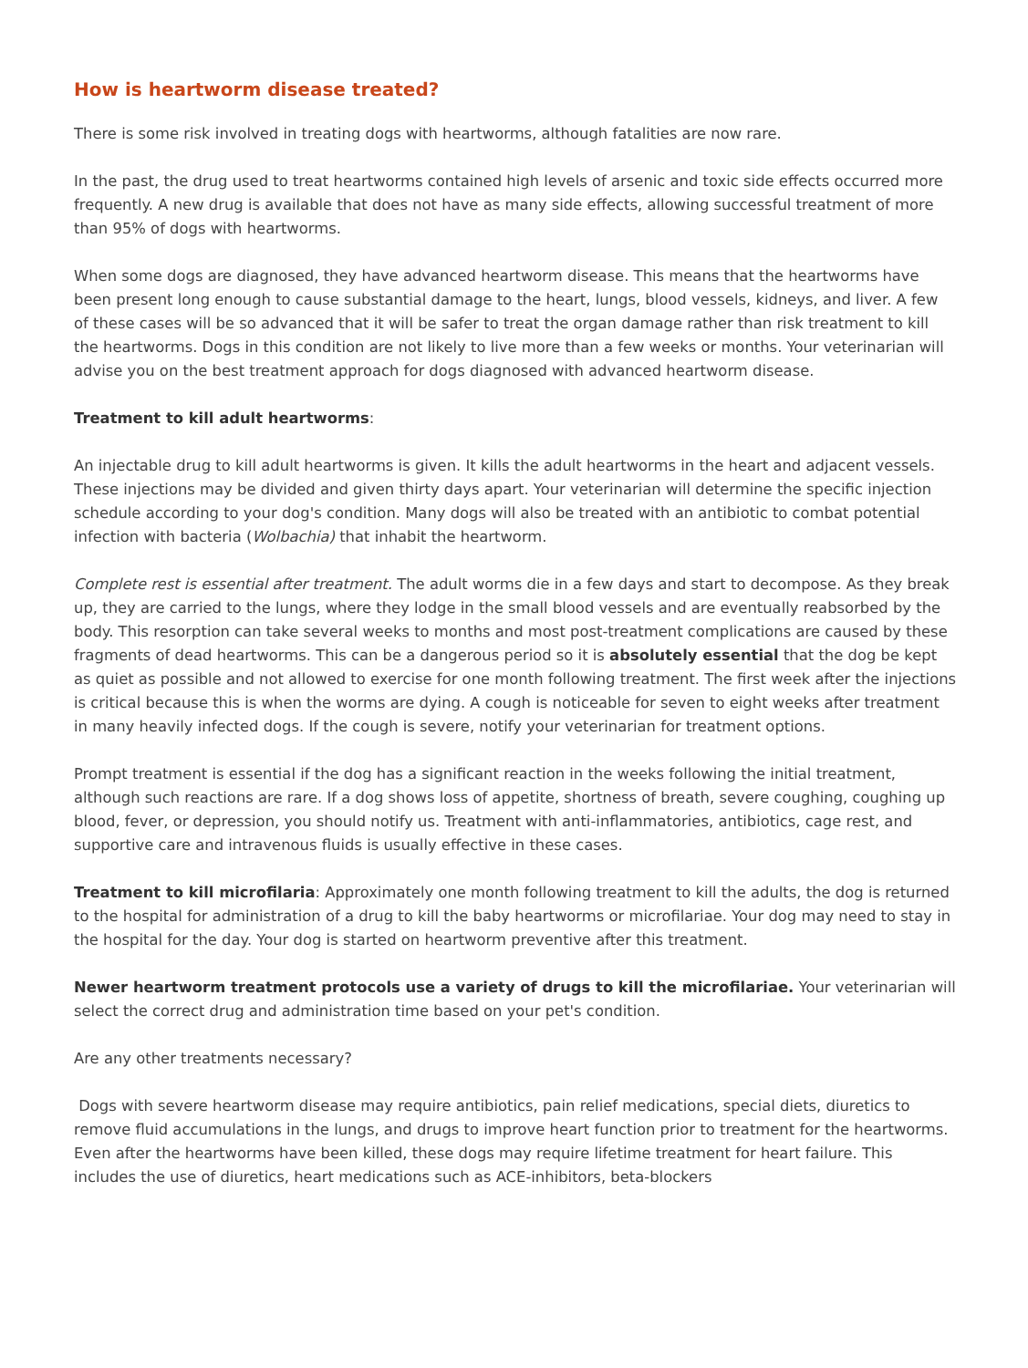How is heartworm disease treated?
There is some risk involved in treating dogs with heartworms, although fatalities are now rare.
In the past, the drug used to treat heartworms contained high levels of arsenic and toxic side effects occurred more frequently. A new drug is available that does not have as many side effects, allowing successful treatment of more than 95% of dogs with heartworms.
When some dogs are diagnosed, they have advanced heartworm disease. This means that the heartworms have been present long enough to cause substantial damage to the heart, lungs, blood vessels, kidneys, and liver. A few of these cases will be so advanced that it will be safer to treat the organ damage rather than risk treatment to kill the heartworms. Dogs in this condition are not likely to live more than a few weeks or months. Your veterinarian will advise you on the best treatment approach for dogs diagnosed with advanced heartworm disease.
Treatment to kill adult heartworms:
An injectable drug to kill adult heartworms is given. It kills the adult heartworms in the heart and adjacent vessels. These injections may be divided and given thirty days apart. Your veterinarian will determine the specific injection schedule according to your dog's condition. Many dogs will also be treated with an antibiotic to combat potential infection with bacteria (Wolbachia) that inhabit the heartworm.
Complete rest is essential after treatment. The adult worms die in a few days and start to decompose. As they break up, they are carried to the lungs, where they lodge in the small blood vessels and are eventually reabsorbed by the body. This resorption can take several weeks to months and most post-treatment complications are caused by these fragments of dead heartworms. This can be a dangerous period so it is absolutely essential that the dog be kept as quiet as possible and not allowed to exercise for one month following treatment. The first week after the injections is critical because this is when the worms are dying. A cough is noticeable for seven to eight weeks after treatment in many heavily infected dogs. If the cough is severe, notify your veterinarian for treatment options.
Prompt treatment is essential if the dog has a significant reaction in the weeks following the initial treatment, although such reactions are rare. If a dog shows loss of appetite, shortness of breath, severe coughing, coughing up blood, fever, or depression, you should notify us. Treatment with anti-inflammatories, antibiotics, cage rest, and supportive care and intravenous fluids is usually effective in these cases.
Treatment to kill microfilaria: Approximately one month following treatment to kill the adults, the dog is returned to the hospital for administration of a drug to kill the baby heartworms or microfilariae. Your dog may need to stay in the hospital for the day. Your dog is started on heartworm preventive after this treatment.
Newer heartworm treatment protocols use a variety of drugs to kill the microfilariae. Your veterinarian will select the correct drug and administration time based on your pet's condition.
Are any other treatments necessary?
Dogs with severe heartworm disease may require antibiotics, pain relief medications, special diets, diuretics to remove fluid accumulations in the lungs, and drugs to improve heart function prior to treatment for the heartworms. Even after the heartworms have been killed, these dogs may require lifetime treatment for heart failure. This includes the use of diuretics, heart medications such as ACE-inhibitors, beta-blockers